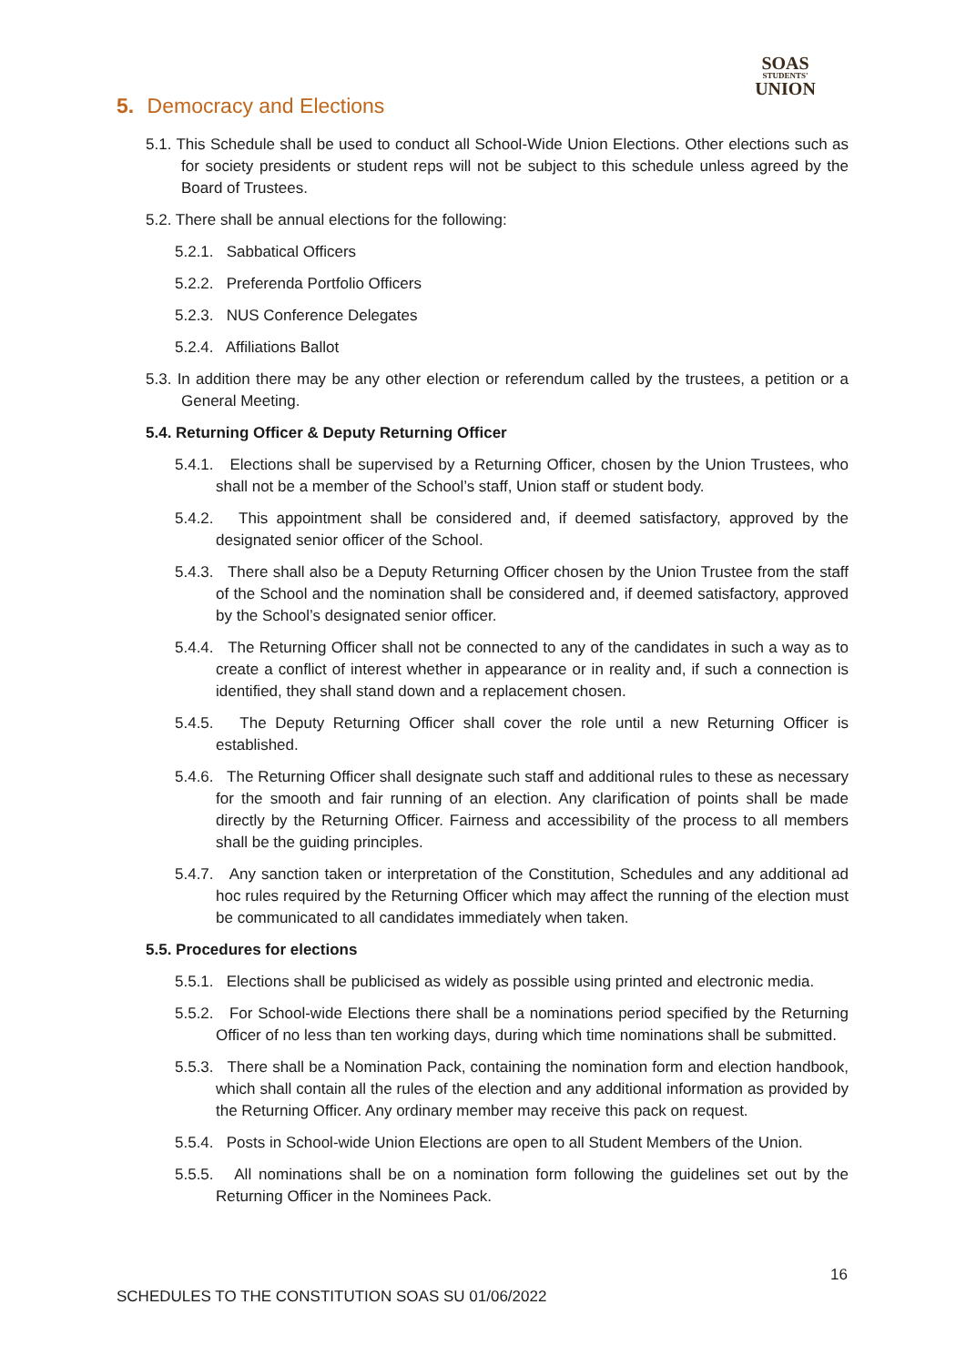SOAS
STUDENTS'
UNION
5. Democracy and Elections
5.1. This Schedule shall be used to conduct all School-Wide Union Elections. Other elections such as for society presidents or student reps will not be subject to this schedule unless agreed by the Board of Trustees.
5.2. There shall be annual elections for the following:
5.2.1. Sabbatical Officers
5.2.2. Preferenda Portfolio Officers
5.2.3. NUS Conference Delegates
5.2.4. Affiliations Ballot
5.3. In addition there may be any other election or referendum called by the trustees, a petition or a General Meeting.
5.4. Returning Officer & Deputy Returning Officer
5.4.1. Elections shall be supervised by a Returning Officer, chosen by the Union Trustees, who shall not be a member of the School’s staff, Union staff or student body.
5.4.2. This appointment shall be considered and, if deemed satisfactory, approved by the designated senior officer of the School.
5.4.3. There shall also be a Deputy Returning Officer chosen by the Union Trustee from the staff of the School and the nomination shall be considered and, if deemed satisfactory, approved by the School’s designated senior officer.
5.4.4. The Returning Officer shall not be connected to any of the candidates in such a way as to create a conflict of interest whether in appearance or in reality and, if such a connection is identified, they shall stand down and a replacement chosen.
5.4.5. The Deputy Returning Officer shall cover the role until a new Returning Officer is established.
5.4.6. The Returning Officer shall designate such staff and additional rules to these as necessary for the smooth and fair running of an election. Any clarification of points shall be made directly by the Returning Officer. Fairness and accessibility of the process to all members shall be the guiding principles.
5.4.7. Any sanction taken or interpretation of the Constitution, Schedules and any additional ad hoc rules required by the Returning Officer which may affect the running of the election must be communicated to all candidates immediately when taken.
5.5. Procedures for elections
5.5.1. Elections shall be publicised as widely as possible using printed and electronic media.
5.5.2. For School-wide Elections there shall be a nominations period specified by the Returning Officer of no less than ten working days, during which time nominations shall be submitted.
5.5.3. There shall be a Nomination Pack, containing the nomination form and election handbook, which shall contain all the rules of the election and any additional information as provided by the Returning Officer. Any ordinary member may receive this pack on request.
5.5.4. Posts in School-wide Union Elections are open to all Student Members of the Union.
5.5.5. All nominations shall be on a nomination form following the guidelines set out by the Returning Officer in the Nominees Pack.
16
SCHEDULES TO THE CONSTITUTION SOAS SU 01/06/2022